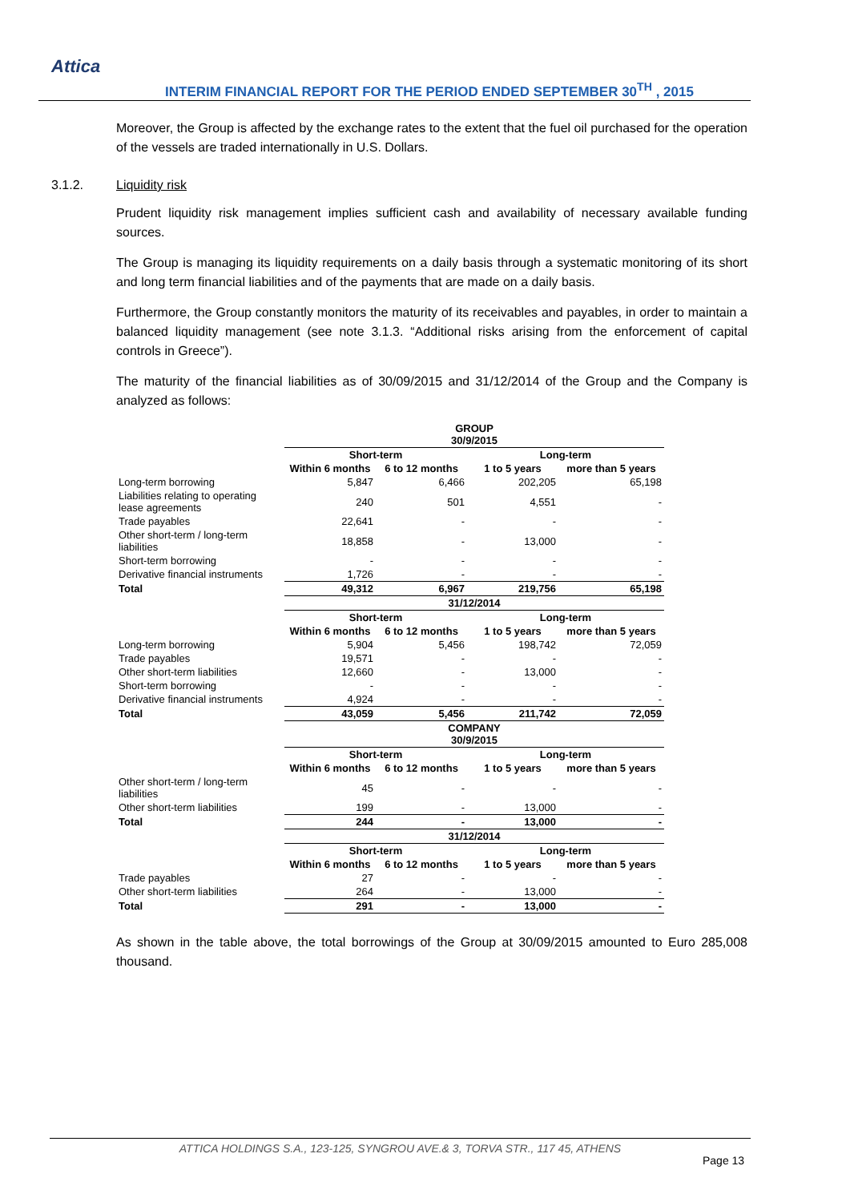Attica
INTERIM FINANCIAL REPORT FOR THE PERIOD ENDED SEPTEMBER 30<sup>TH</sup> , 2015
Moreover, the Group is affected by the exchange rates to the extent that the fuel oil purchased for the operation of the vessels are traded internationally in U.S. Dollars.
3.1.2. Liquidity risk
Prudent liquidity risk management implies sufficient cash and availability of necessary available funding sources.
The Group is managing its liquidity requirements on a daily basis through a systematic monitoring of its short and long term financial liabilities and of the payments that are made on a daily basis.
Furthermore, the Group constantly monitors the maturity of its receivables and payables, in order to maintain a balanced liquidity management (see note 3.1.3. “Additional risks arising from the enforcement of capital controls in Greece”).
The maturity of the financial liabilities as of 30/09/2015 and 31/12/2014 of the Group and the Company is analyzed as follows:
| | GROUP 30/9/2015 | | | |
| | Short-term | | Long-term | |
| | Within 6 months | 6 to 12 months | 1 to 5 years | more than 5 years |
| Long-term borrowing | 5,847 | 6,466 | 202,205 | 65,198 |
| Liabilities relating to operating lease agreements | 240 | 501 | 4,551 | - |
| Trade payables | 22,641 | - | - | - |
| Other short-term / long-term liabilities | 18,858 | - | 13,000 | - |
| Short-term borrowing | - | - | - | - |
| Derivative financial instruments | 1,726 | - | - | - |
| Total | 49,312 | 6,967 | 219,756 | 65,198 |
| | 31/12/2014 | | | |
| | Short-term | | Long-term | |
| | Within 6 months | 6 to 12 months | 1 to 5 years | more than 5 years |
| Long-term borrowing | 5,904 | 5,456 | 198,742 | 72,059 |
| Trade payables | 19,571 | - | - | - |
| Other short-term liabilities | 12,660 | - | 13,000 | - |
| Short-term borrowing | - | - | - | - |
| Derivative financial instruments | 4,924 | - | - | - |
| Total | 43,059 | 5,456 | 211,742 | 72,059 |
| | COMPANY 30/9/2015 | | | |
| | Short-term | | Long-term | |
| | Within 6 months | 6 to 12 months | 1 to 5 years | more than 5 years |
| Other short-term / long-term liabilities | 45 | - | - | - |
| Other short-term liabilities | 199 | - | 13,000 | - |
| Total | 244 | - | 13,000 | - |
| | 31/12/2014 | | | |
| | Short-term | | Long-term | |
| | Within 6 months | 6 to 12 months | 1 to 5 years | more than 5 years |
| Trade payables | 27 | - | - | - |
| Other short-term liabilities | 264 | - | 13,000 | - |
| Total | 291 | - | 13,000 | - |
As shown in the table above, the total borrowings of the Group at 30/09/2015 amounted to Euro 285,008 thousand.
ATTICA HOLDINGS S.A., 123-125, SYNGROU AVE.& 3, TORVA STR., 117 45, ATHENS
Page 13